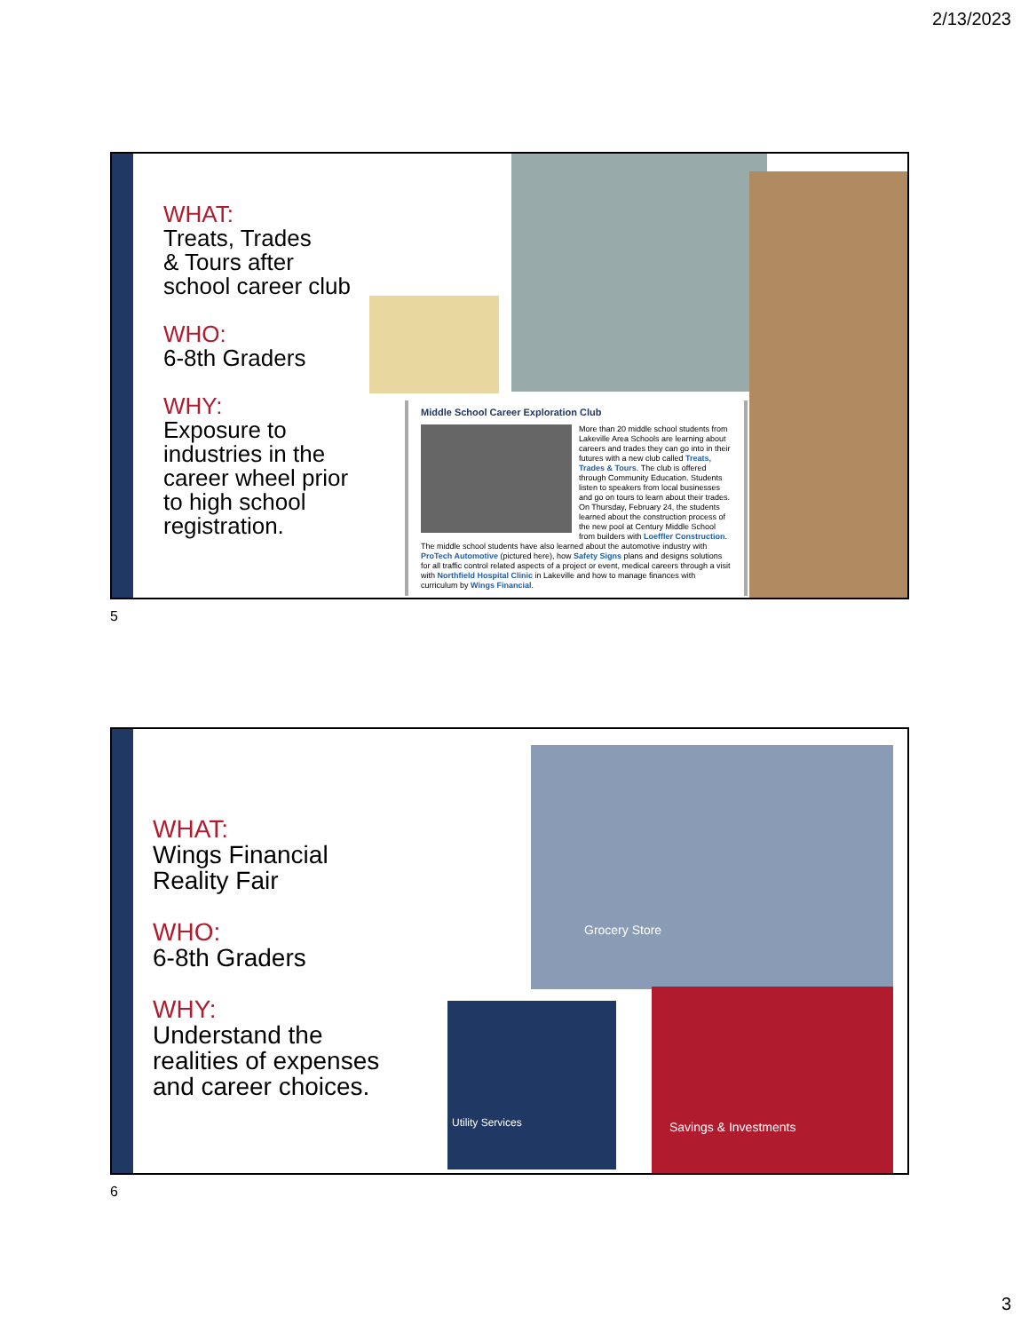2/13/2023
WHAT:
Treats, Trades
& Tours after
school career club
WHO:
6-8th Graders
WHY:
Exposure to
industries in the
career wheel prior
to high school
registration.
Middle School Career Exploration Club
More than 20 middle school students from Lakeville Area Schools are learning about careers and trades they can go into in their futures with a new club called Treats, Trades & Tours. The club is offered through Community Education. Students listen to speakers from local businesses and go on tours to learn about their trades. On Thursday, February 24, the students learned about the construction process of the new pool at Century Middle School from builders with Loeffler Construction. The middle school students have also learned about the automotive industry with ProTech Automotive (pictured here), how Safety Signs plans and designs solutions for all traffic control related aspects of a project or event, medical careers through a visit with Northfield Hospital Clinic in Lakeville and how to manage finances with curriculum by Wings Financial.
5
WHAT:
Wings Financial
Reality Fair
WHO:
6-8th Graders
WHY:
Understand the
realities of expenses
and career choices.
Grocery Store
Utility Services
Savings & Investments
6
3